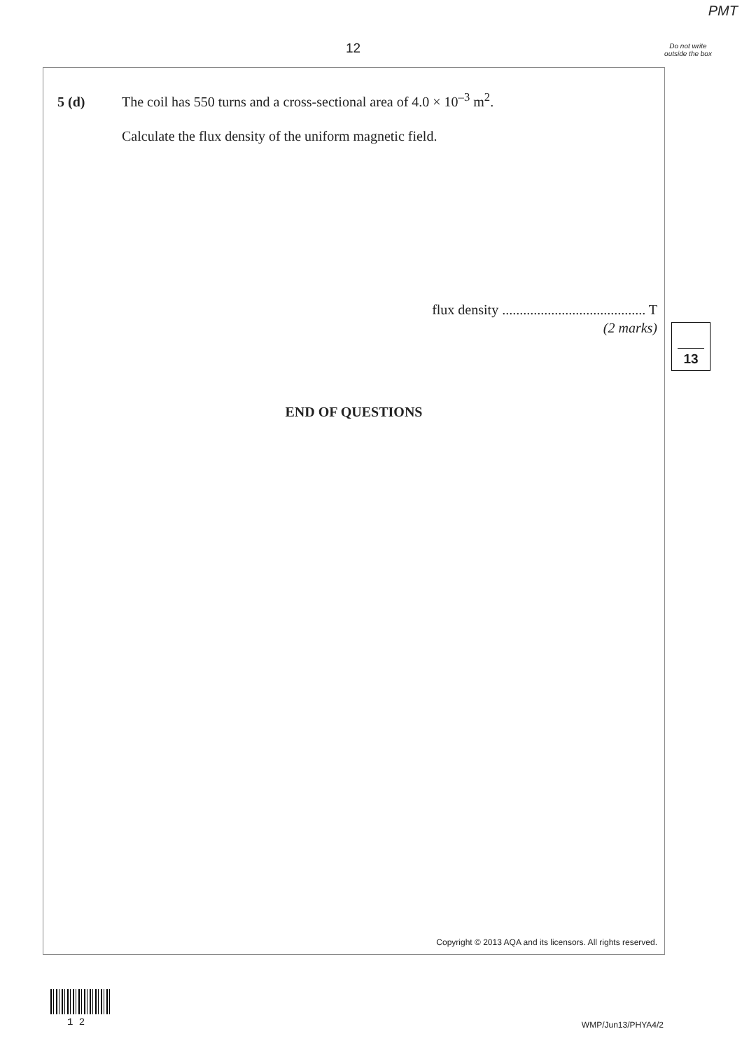PMT
12
Do not write outside the box
5 (d) The coil has 550 turns and a cross-sectional area of 4.0 × 10<sup>–3</sup> m<sup>2</sup>.
Calculate the flux density of the uniform magnetic field.
flux density ......................................... T
(2 marks)
END OF QUESTIONS
Copyright © 2013 AQA and its licensors. All rights reserved.
13
1 2 WMP/Jun13/PHYA4/2